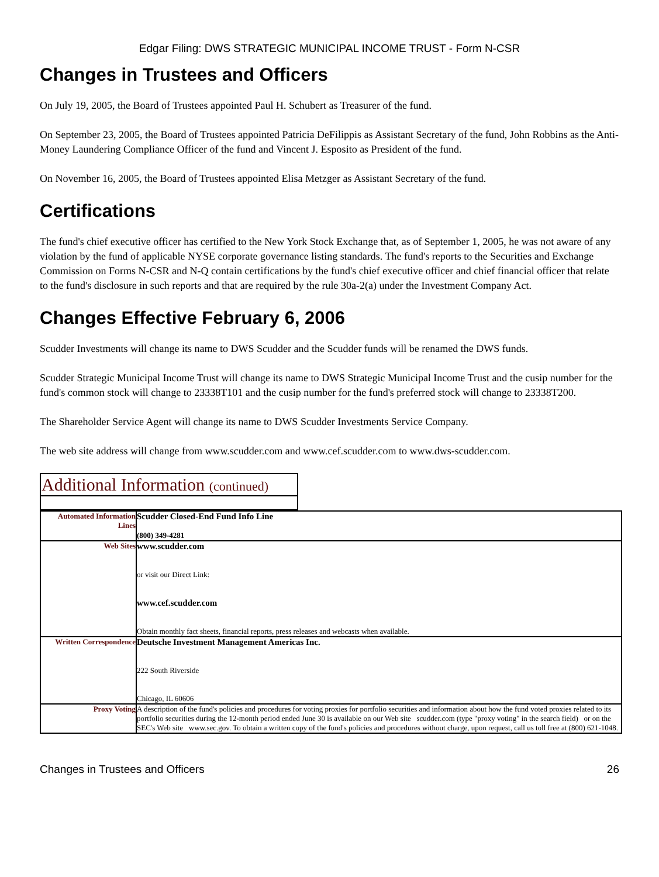Edgar Filing: DWS STRATEGIC MUNICIPAL INCOME TRUST - Form N-CSR
Changes in Trustees and Officers
On July 19, 2005, the Board of Trustees appointed Paul H. Schubert as Treasurer of the fund.
On September 23, 2005, the Board of Trustees appointed Patricia DeFilippis as Assistant Secretary of the fund, John Robbins as the Anti-Money Laundering Compliance Officer of the fund and Vincent J. Esposito as President of the fund.
On November 16, 2005, the Board of Trustees appointed Elisa Metzger as Assistant Secretary of the fund.
Certifications
The fund's chief executive officer has certified to the New York Stock Exchange that, as of September 1, 2005, he was not aware of any violation by the fund of applicable NYSE corporate governance listing standards. The fund's reports to the Securities and Exchange Commission on Forms N-CSR and N-Q contain certifications by the fund's chief executive officer and chief financial officer that relate to the fund's disclosure in such reports and that are required by the rule 30a-2(a) under the Investment Company Act.
Changes Effective February 6, 2006
Scudder Investments will change its name to DWS Scudder and the Scudder funds will be renamed the DWS funds.
Scudder Strategic Municipal Income Trust will change its name to DWS Strategic Municipal Income Trust and the cusip number for the fund's common stock will change to 23338T101 and the cusip number for the fund's preferred stock will change to 23338T200.
The Shareholder Service Agent will change its name to DWS Scudder Investments Service Company.
The web site address will change from www.scudder.com and www.cef.scudder.com to www.dws-scudder.com.
| Additional Information (continued) |
| Automated Information Lines | Scudder Closed-End Fund Info Line (800) 349-4281 |
| Web Sites | www.scudder.com or visit our Direct Link: www.cef.scudder.com Obtain monthly fact sheets, financial reports, press releases and webcasts when available. |
| Written Correspondence | Deutsche Investment Management Americas Inc. 222 South Riverside Chicago, IL 60606 |
| Proxy Voting | A description of the fund's policies and procedures for voting proxies for portfolio securities and information about how the fund voted proxies related to its portfolio securities during the 12-month period ended June 30 is available on our Web site scudder.com (type "proxy voting" in the search field) or on the SEC's Web site www.sec.gov. To obtain a written copy of the fund's policies and procedures without charge, upon request, call us toll free at (800) 621-1048. |
Changes in Trustees and Officers 26